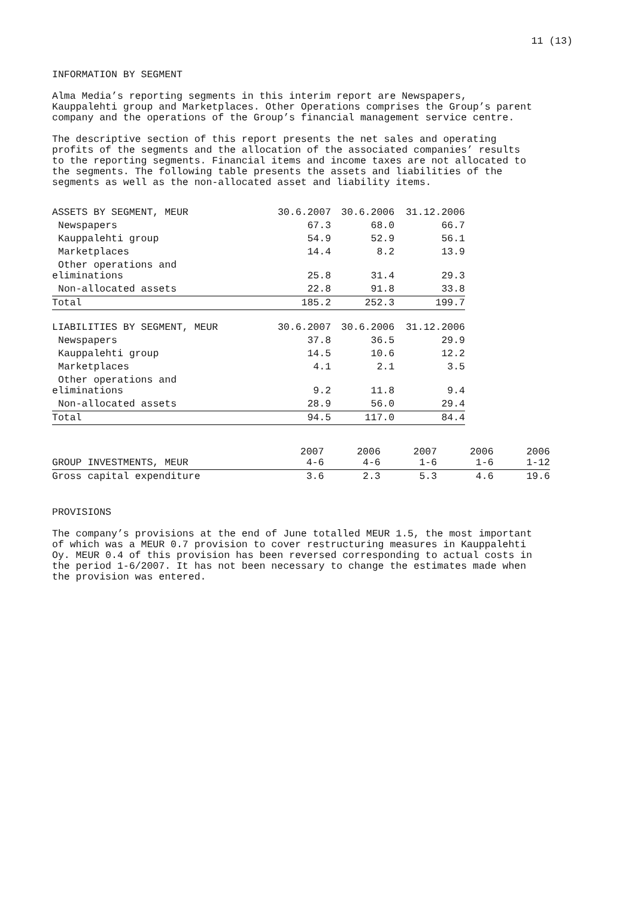11 (13)
INFORMATION BY SEGMENT
Alma Media’s reporting segments in this interim report are Newspapers, Kauppalehti group and Marketplaces. Other Operations comprises the Group’s parent company and the operations of the Group’s financial management service centre.
The descriptive section of this report presents the net sales and operating profits of the segments and the allocation of the associated companies’ results to the reporting segments. Financial items and income taxes are not allocated to the segments. The following table presents the assets and liabilities of the segments as well as the non-allocated asset and liability items.
| ASSETS BY SEGMENT, MEUR | 30.6.2007 | 30.6.2006 | 31.12.2006 |
| --- | --- | --- | --- |
| Newspapers | 67.3 | 68.0 | 66.7 |
| Kauppalehti group | 54.9 | 52.9 | 56.1 |
| Marketplaces | 14.4 | 8.2 | 13.9 |
| Other operations and eliminations | 25.8 | 31.4 | 29.3 |
| Non-allocated assets | 22.8 | 91.8 | 33.8 |
| Total | 185.2 | 252.3 | 199.7 |
| LIABILITIES BY SEGMENT, MEUR | 30.6.2007 | 30.6.2006 | 31.12.2006 |
| Newspapers | 37.8 | 36.5 | 29.9 |
| Kauppalehti group | 14.5 | 10.6 | 12.2 |
| Marketplaces | 4.1 | 2.1 | 3.5 |
| Other operations and eliminations | 9.2 | 11.8 | 9.4 |
| Non-allocated assets | 28.9 | 56.0 | 29.4 |
| Total | 94.5 | 117.0 | 84.4 |
| GROUP INVESTMENTS, MEUR | 2007 4-6 | 2006 4-6 | 2007 1-6 | 2006 1-6 | 2006 1-12 |
| Gross capital expenditure | 3.6 | 2.3 | 5.3 | 4.6 | 19.6 |
PROVISIONS
The company’s provisions at the end of June totalled MEUR 1.5, the most important of which was a MEUR 0.7 provision to cover restructuring measures in Kauppalehti Oy. MEUR 0.4 of this provision has been reversed corresponding to actual costs in the period 1-6/2007. It has not been necessary to change the estimates made when the provision was entered.